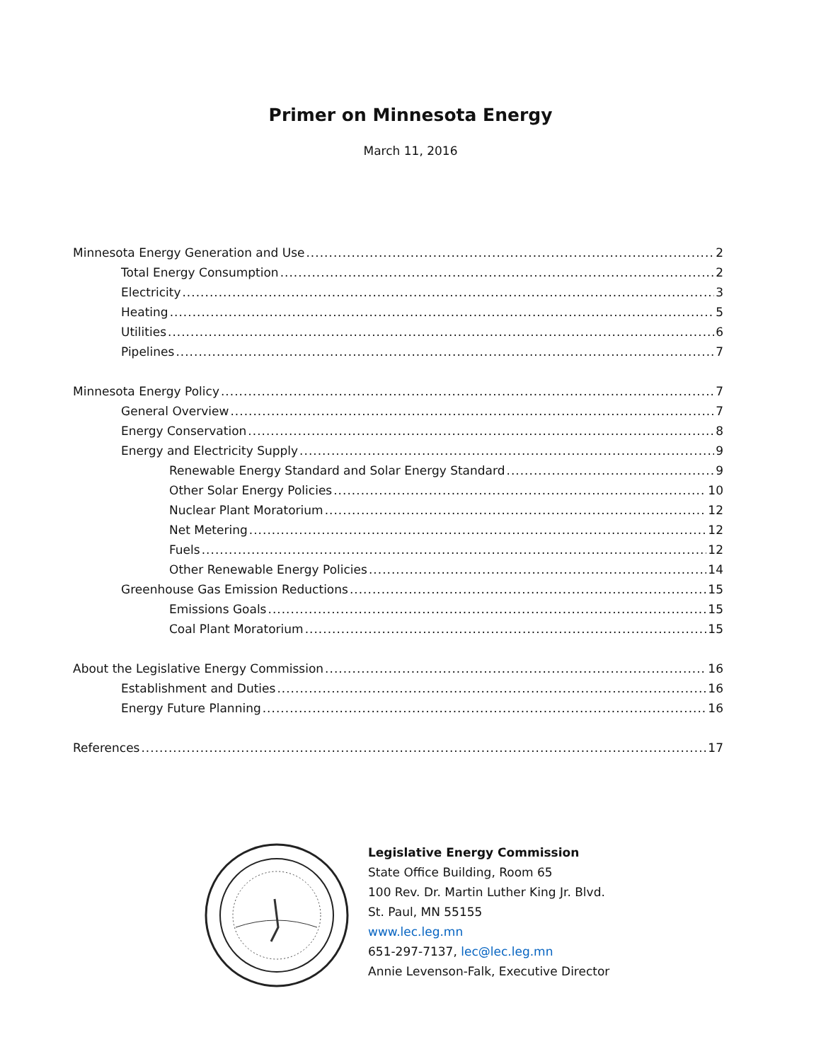Primer on Minnesota Energy
March 11, 2016
Minnesota Energy Generation and Use 2
Total Energy Consumption 2
Electricity 3
Heating 5
Utilities 6
Pipelines 7
Minnesota Energy Policy 7
General Overview 7
Energy Conservation 8
Energy and Electricity Supply 9
Renewable Energy Standard and Solar Energy Standard 9
Other Solar Energy Policies 10
Nuclear Plant Moratorium 12
Net Metering 12
Fuels 12
Other Renewable Energy Policies 14
Greenhouse Gas Emission Reductions 15
Emissions Goals 15
Coal Plant Moratorium 15
About the Legislative Energy Commission 16
Establishment and Duties 16
Energy Future Planning 16
References 17
Legislative Energy Commission
State Office Building, Room 65
100 Rev. Dr. Martin Luther King Jr. Blvd.
St. Paul, MN 55155
www.lec.leg.mn
651-297-7137, lec@lec.leg.mn
Annie Levenson-Falk, Executive Director